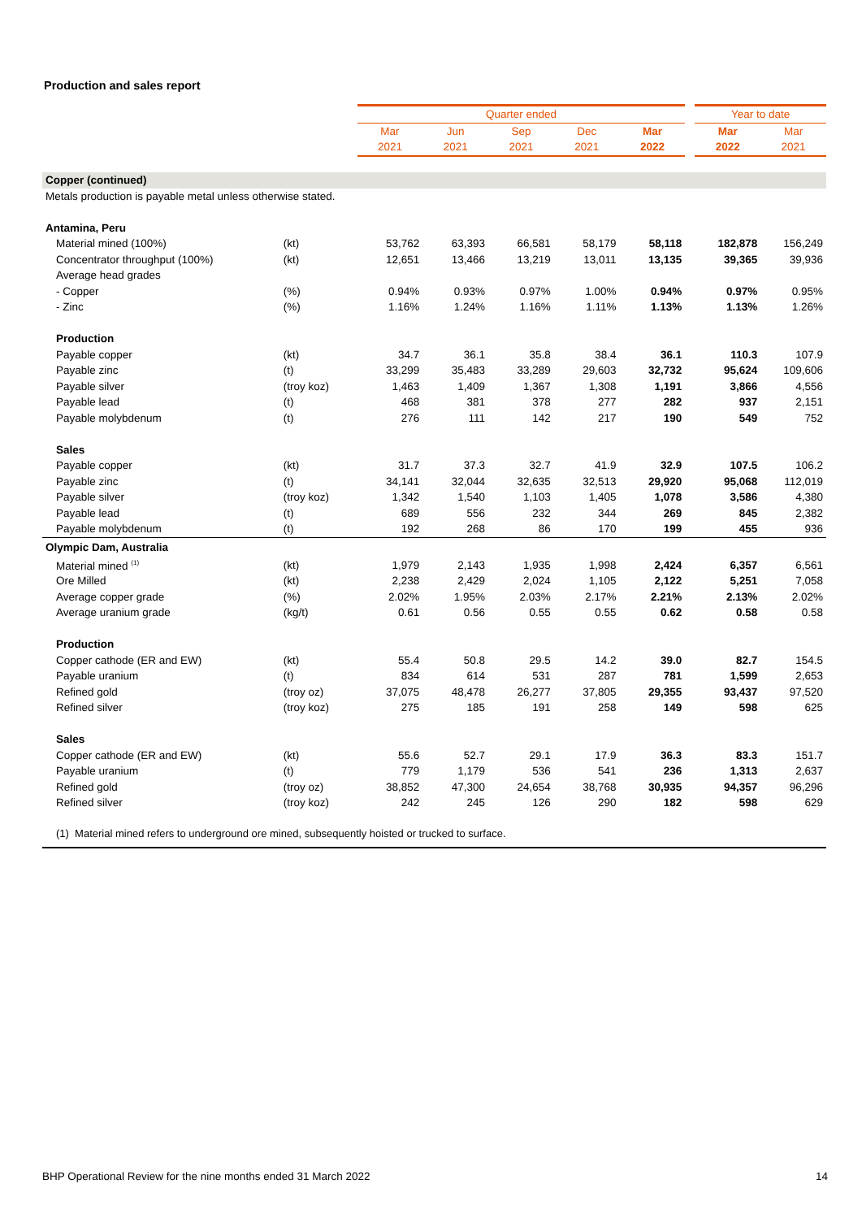Production and sales report
| | | Quarter ended | | | | | | Year to date | |
| --- | --- | --- | --- | --- | --- | --- | --- | --- | --- |
| | | Mar | Jun | Sep | Dec | Mar | | Mar | Mar |
| | | 2021 | 2021 | 2021 | 2021 | 2022 | | 2022 | 2021 |
| Copper (continued) | | | | | | | | | |
| Metals production is payable metal unless otherwise stated. | | | | | | | | | |
| Antamina, Peru | | | | | | | | | |
| Material mined (100%) | (kt) | 53,762 | 63,393 | 66,581 | 58,179 | 58,118 | | 182,878 | 156,249 |
| Concentrator throughput (100%) | (kt) | 12,651 | 13,466 | 13,219 | 13,011 | 13,135 | | 39,365 | 39,936 |
| Average head grades | | | | | | | | | |
| - Copper | (%) | 0.94% | 0.93% | 0.97% | 1.00% | 0.94% | | 0.97% | 0.95% |
| - Zinc | (%) | 1.16% | 1.24% | 1.16% | 1.11% | 1.13% | | 1.13% | 1.26% |
| Production | | | | | | | | | |
| Payable copper | (kt) | 34.7 | 36.1 | 35.8 | 38.4 | 36.1 | | 110.3 | 107.9 |
| Payable zinc | (t) | 33,299 | 35,483 | 33,289 | 29,603 | 32,732 | | 95,624 | 109,606 |
| Payable silver | (troy koz) | 1,463 | 1,409 | 1,367 | 1,308 | 1,191 | | 3,866 | 4,556 |
| Payable lead | (t) | 468 | 381 | 378 | 277 | 282 | | 937 | 2,151 |
| Payable molybdenum | (t) | 276 | 111 | 142 | 217 | 190 | | 549 | 752 |
| Sales | | | | | | | | | |
| Payable copper | (kt) | 31.7 | 37.3 | 32.7 | 41.9 | 32.9 | | 107.5 | 106.2 |
| Payable zinc | (t) | 34,141 | 32,044 | 32,635 | 32,513 | 29,920 | | 95,068 | 112,019 |
| Payable silver | (troy koz) | 1,342 | 1,540 | 1,103 | 1,405 | 1,078 | | 3,586 | 4,380 |
| Payable lead | (t) | 689 | 556 | 232 | 344 | 269 | | 845 | 2,382 |
| Payable molybdenum | (t) | 192 | 268 | 86 | 170 | 199 | | 455 | 936 |
| Olympic Dam, Australia | | | | | | | | | |
| Material mined <sup>(1)</sup> | (kt) | 1,979 | 2,143 | 1,935 | 1,998 | 2,424 | | 6,357 | 6,561 |
| Ore Milled | (kt) | 2,238 | 2,429 | 2,024 | 1,105 | 2,122 | | 5,251 | 7,058 |
| Average copper grade | (%) | 2.02% | 1.95% | 2.03% | 2.17% | 2.21% | | 2.13% | 2.02% |
| Average uranium grade | (kg/t) | 0.61 | 0.56 | 0.55 | 0.55 | 0.62 | | 0.58 | 0.58 |
| Production | | | | | | | | | |
| Copper cathode (ER and EW) | (kt) | 55.4 | 50.8 | 29.5 | 14.2 | 39.0 | | 82.7 | 154.5 |
| Payable uranium | (t) | 834 | 614 | 531 | 287 | 781 | | 1,599 | 2,653 |
| Refined gold | (troy oz) | 37,075 | 48,478 | 26,277 | 37,805 | 29,355 | | 93,437 | 97,520 |
| Refined silver | (troy koz) | 275 | 185 | 191 | 258 | 149 | | 598 | 625 |
| Sales | | | | | | | | | |
| Copper cathode (ER and EW) | (kt) | 55.6 | 52.7 | 29.1 | 17.9 | 36.3 | | 83.3 | 151.7 |
| Payable uranium | (t) | 779 | 1,179 | 536 | 541 | 236 | | 1,313 | 2,637 |
| Refined gold | (troy oz) | 38,852 | 47,300 | 24,654 | 38,768 | 30,935 | | 94,357 | 96,296 |
| Refined silver | (troy koz) | 242 | 245 | 126 | 290 | 182 | | 598 | 629 |
| (1) Material mined refers to underground ore mined, subsequently hoisted or trucked to surface. | | | | | | | | | |
BHP Operational Review for the nine months ended 31 March 2022 14